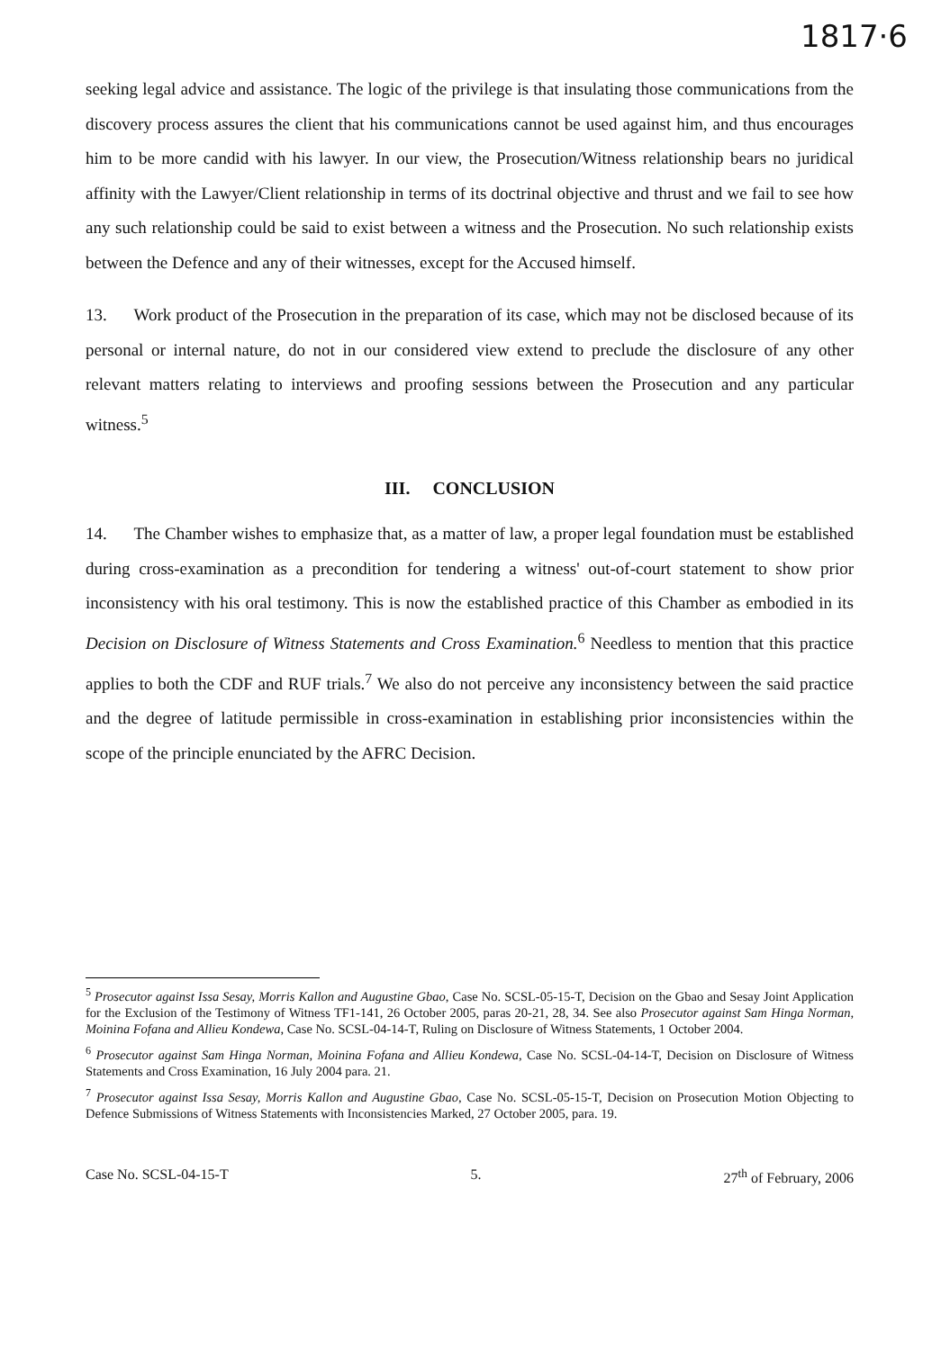1817·6
seeking legal advice and assistance. The logic of the privilege is that insulating those communications from the discovery process assures the client that his communications cannot be used against him, and thus encourages him to be more candid with his lawyer. In our view, the Prosecution/Witness relationship bears no juridical affinity with the Lawyer/Client relationship in terms of its doctrinal objective and thrust and we fail to see how any such relationship could be said to exist between a witness and the Prosecution. No such relationship exists between the Defence and any of their witnesses, except for the Accused himself.
13. Work product of the Prosecution in the preparation of its case, which may not be disclosed because of its personal or internal nature, do not in our considered view extend to preclude the disclosure of any other relevant matters relating to interviews and proofing sessions between the Prosecution and any particular witness.<sup>5</sup>
III. CONCLUSION
14. The Chamber wishes to emphasize that, as a matter of law, a proper legal foundation must be established during cross-examination as a precondition for tendering a witness' out-of-court statement to show prior inconsistency with his oral testimony. This is now the established practice of this Chamber as embodied in its Decision on Disclosure of Witness Statements and Cross Examination.<sup>6</sup> Needless to mention that this practice applies to both the CDF and RUF trials.<sup>7</sup> We also do not perceive any inconsistency between the said practice and the degree of latitude permissible in cross-examination in establishing prior inconsistencies within the scope of the principle enunciated by the AFRC Decision.
<sup>5</sup> Prosecutor against Issa Sesay, Morris Kallon and Augustine Gbao, Case No. SCSL-05-15-T, Decision on the Gbao and Sesay Joint Application for the Exclusion of the Testimony of Witness TF1-141, 26 October 2005, paras 20-21, 28, 34. See also Prosecutor against Sam Hinga Norman, Moinina Fofana and Allieu Kondewa, Case No. SCSL-04-14-T, Ruling on Disclosure of Witness Statements, 1 October 2004.
<sup>6</sup> Prosecutor against Sam Hinga Norman, Moinina Fofana and Allieu Kondewa, Case No. SCSL-04-14-T, Decision on Disclosure of Witness Statements and Cross Examination, 16 July 2004 para. 21.
<sup>7</sup> Prosecutor against Issa Sesay, Morris Kallon and Augustine Gbao, Case No. SCSL-05-15-T, Decision on Prosecution Motion Objecting to Defence Submissions of Witness Statements with Inconsistencies Marked, 27 October 2005, para. 19.
Case No. SCSL-04-15-T 5. 27<sup>th</sup> of February, 2006